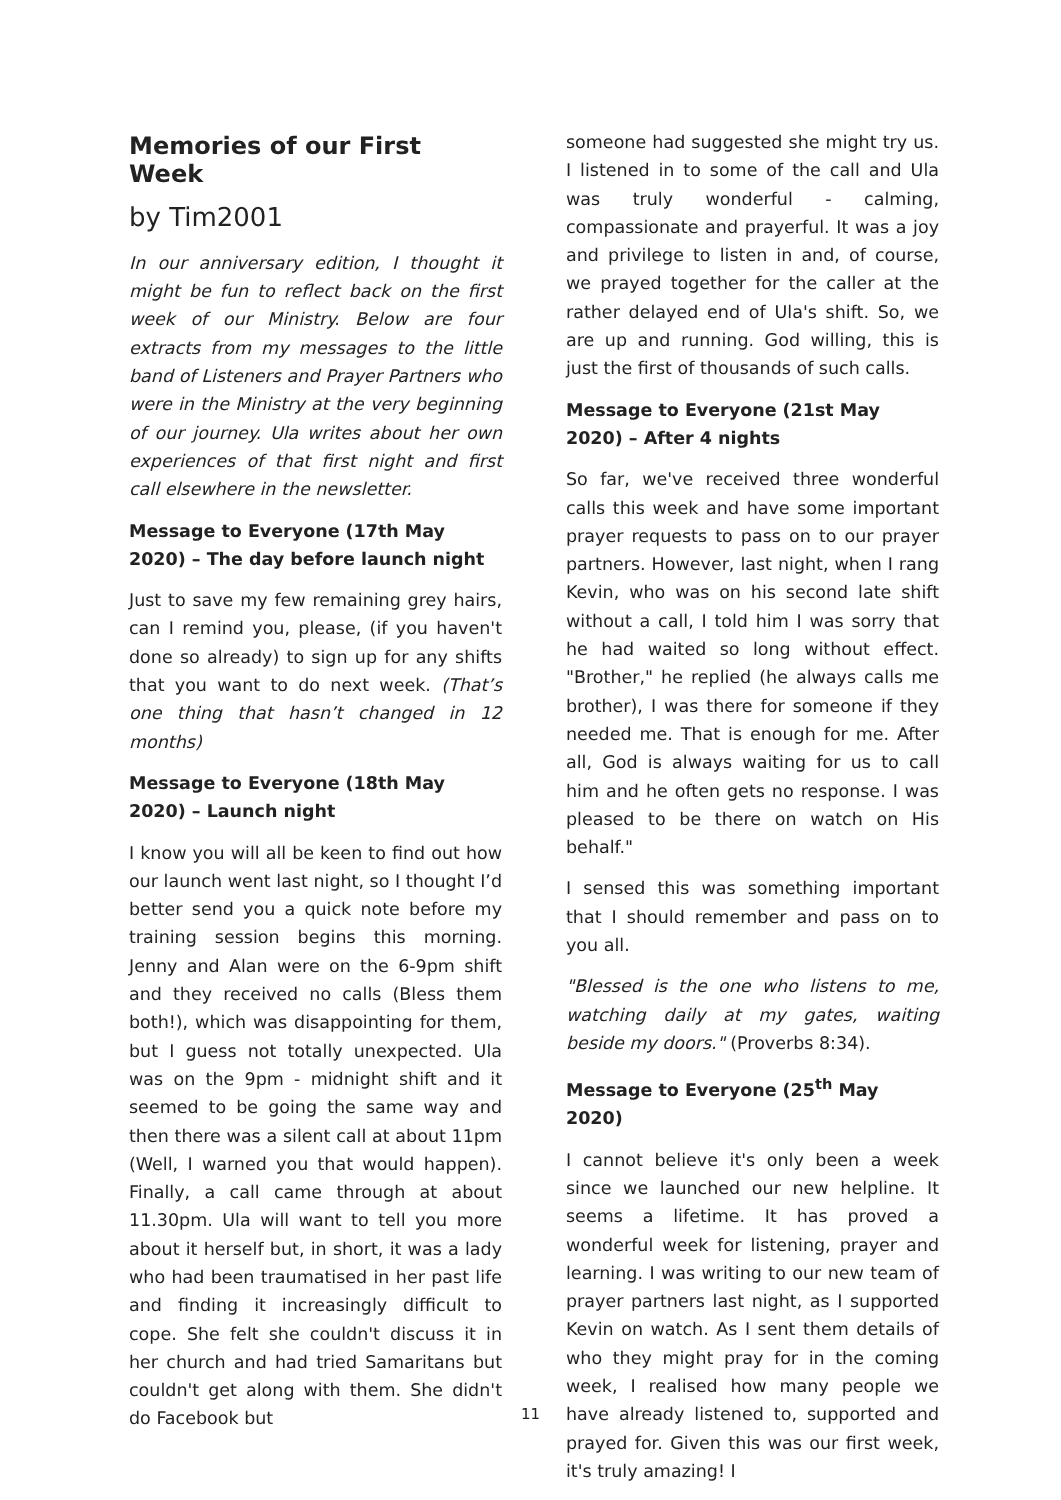Memories of our First Week
by Tim2001
In our anniversary edition, I thought it might be fun to reflect back on the first week of our Ministry. Below are four extracts from my messages to the little band of Listeners and Prayer Partners who were in the Ministry at the very beginning of our journey. Ula writes about her own experiences of that first night and first call elsewhere in the newsletter.
Message to Everyone (17th May 2020) – The day before launch night
Just to save my few remaining grey hairs, can I remind you, please, (if you haven't done so already) to sign up for any shifts that you want to do next week. (That’s one thing that hasn’t changed in 12 months)
Message to Everyone (18th May 2020) – Launch night
I know you will all be keen to find out how our launch went last night, so I thought I’d better send you a quick note before my training session begins this morning. Jenny and Alan were on the 6-9pm shift and they received no calls (Bless them both!), which was disappointing for them, but I guess not totally unexpected. Ula was on the 9pm - midnight shift and it seemed to be going the same way and then there was a silent call at about 11pm (Well, I warned you that would happen). Finally, a call came through at about 11.30pm. Ula will want to tell you more about it herself but, in short, it was a lady who had been traumatised in her past life and finding it increasingly difficult to cope. She felt she couldn't discuss it in her church and had tried Samaritans but couldn't get along with them. She didn't do Facebook but
someone had suggested she might try us. I listened in to some of the call and Ula was truly wonderful - calming, compassionate and prayerful. It was a joy and privilege to listen in and, of course, we prayed together for the caller at the rather delayed end of Ula's shift. So, we are up and running. God willing, this is just the first of thousands of such calls.
Message to Everyone (21st May 2020) – After 4 nights
So far, we've received three wonderful calls this week and have some important prayer requests to pass on to our prayer partners. However, last night, when I rang Kevin, who was on his second late shift without a call, I told him I was sorry that he had waited so long without effect. "Brother," he replied (he always calls me brother), I was there for someone if they needed me. That is enough for me. After all, God is always waiting for us to call him and he often gets no response. I was pleased to be there on watch on His behalf."
I sensed this was something important that I should remember and pass on to you all.
"Blessed is the one who listens to me, watching daily at my gates, waiting beside my doors." (Proverbs 8:34).
Message to Everyone (25<sup>th</sup> May 2020)
I cannot believe it's only been a week since we launched our new helpline. It seems a lifetime. It has proved a wonderful week for listening, prayer and learning. I was writing to our new team of prayer partners last night, as I supported Kevin on watch. As I sent them details of who they might pray for in the coming week, I realised how many people we have already listened to, supported and prayed for. Given this was our first week, it's truly amazing! I
11